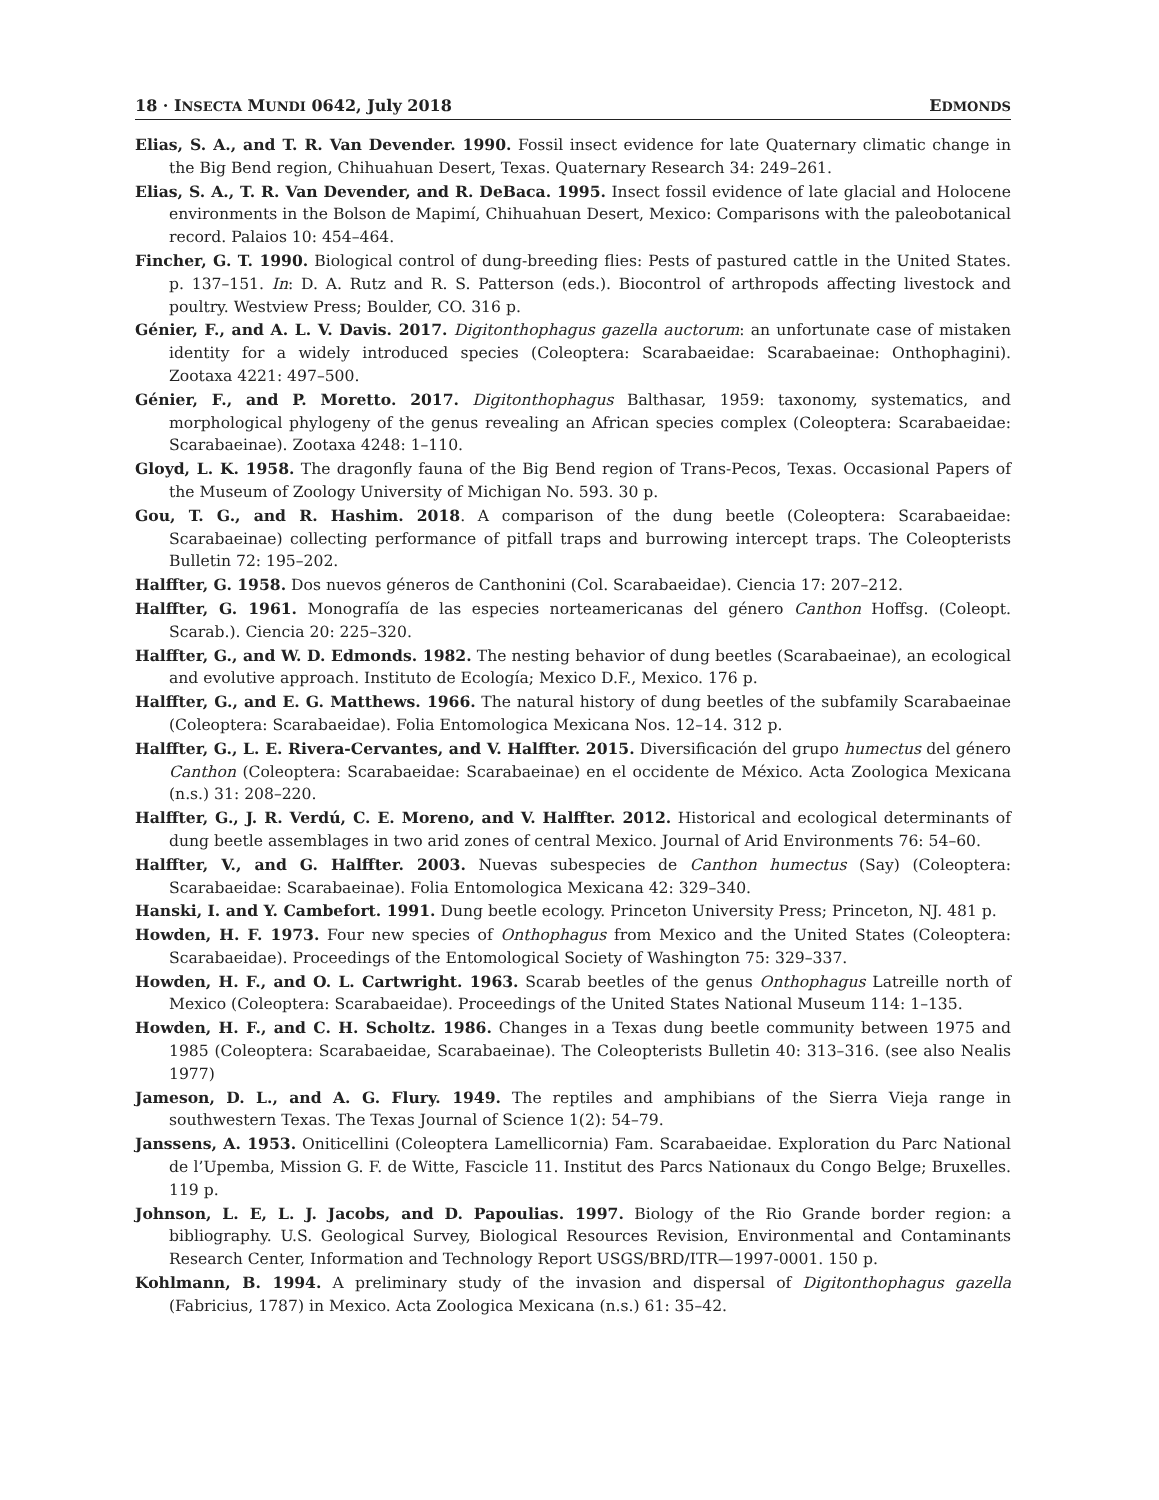18 · INSECTA MUNDI 0642, July 2018 EDMONDS
Elias, S. A., and T. R. Van Devender. 1990. Fossil insect evidence for late Quaternary climatic change in the Big Bend region, Chihuahuan Desert, Texas. Quaternary Research 34: 249–261.
Elias, S. A., T. R. Van Devender, and R. DeBaca. 1995. Insect fossil evidence of late glacial and Holocene environments in the Bolson de Mapimí, Chihuahuan Desert, Mexico: Comparisons with the paleobotanical record. Palaios 10: 454–464.
Fincher, G. T. 1990. Biological control of dung-breeding flies: Pests of pastured cattle in the United States. p. 137–151. In: D. A. Rutz and R. S. Patterson (eds.). Biocontrol of arthropods affecting livestock and poultry. Westview Press; Boulder, CO. 316 p.
Génier, F., and A. L. V. Davis. 2017. Digitonthophagus gazella auctorum: an unfortunate case of mistaken identity for a widely introduced species (Coleoptera: Scarabaeidae: Scarabaeinae: Onthophagini). Zootaxa 4221: 497–500.
Génier, F., and P. Moretto. 2017. Digitonthophagus Balthasar, 1959: taxonomy, systematics, and morphological phylogeny of the genus revealing an African species complex (Coleoptera: Scarabaeidae: Scarabaeinae). Zootaxa 4248: 1–110.
Gloyd, L. K. 1958. The dragonfly fauna of the Big Bend region of Trans-Pecos, Texas. Occasional Papers of the Museum of Zoology University of Michigan No. 593. 30 p.
Gou, T. G., and R. Hashim. 2018. A comparison of the dung beetle (Coleoptera: Scarabaeidae: Scarabaeinae) collecting performance of pitfall traps and burrowing intercept traps. The Coleopterists Bulletin 72: 195–202.
Halffter, G. 1958. Dos nuevos géneros de Canthonini (Col. Scarabaeidae). Ciencia 17: 207–212.
Halffter, G. 1961. Monografía de las especies norteamericanas del género Canthon Hoffsg. (Coleopt. Scarab.). Ciencia 20: 225–320.
Halffter, G., and W. D. Edmonds. 1982. The nesting behavior of dung beetles (Scarabaeinae), an ecological and evolutive approach. Instituto de Ecología; Mexico D.F., Mexico. 176 p.
Halffter, G., and E. G. Matthews. 1966. The natural history of dung beetles of the subfamily Scarabaeinae (Coleoptera: Scarabaeidae). Folia Entomologica Mexicana Nos. 12–14. 312 p.
Halffter, G., L. E. Rivera-Cervantes, and V. Halffter. 2015. Diversificación del grupo humectus del género Canthon (Coleoptera: Scarabaeidae: Scarabaeinae) en el occidente de México. Acta Zoologica Mexicana (n.s.) 31: 208–220.
Halffter, G., J. R. Verdú, C. E. Moreno, and V. Halffter. 2012. Historical and ecological determinants of dung beetle assemblages in two arid zones of central Mexico. Journal of Arid Environments 76: 54–60.
Halffter, V., and G. Halffter. 2003. Nuevas subespecies de Canthon humectus (Say) (Coleoptera: Scarabaeidae: Scarabaeinae). Folia Entomologica Mexicana 42: 329–340.
Hanski, I. and Y. Cambefort. 1991. Dung beetle ecology. Princeton University Press; Princeton, NJ. 481 p.
Howden, H. F. 1973. Four new species of Onthophagus from Mexico and the United States (Coleoptera: Scarabaeidae). Proceedings of the Entomological Society of Washington 75: 329–337.
Howden, H. F., and O. L. Cartwright. 1963. Scarab beetles of the genus Onthophagus Latreille north of Mexico (Coleoptera: Scarabaeidae). Proceedings of the United States National Museum 114: 1–135.
Howden, H. F., and C. H. Scholtz. 1986. Changes in a Texas dung beetle community between 1975 and 1985 (Coleoptera: Scarabaeidae, Scarabaeinae). The Coleopterists Bulletin 40: 313–316. (see also Nealis 1977)
Jameson, D. L., and A. G. Flury. 1949. The reptiles and amphibians of the Sierra Vieja range in southwestern Texas. The Texas Journal of Science 1(2): 54–79.
Janssens, A. 1953. Oniticellini (Coleoptera Lamellicornia) Fam. Scarabaeidae. Exploration du Parc National de l’Upemba, Mission G. F. de Witte, Fascicle 11. Institut des Parcs Nationaux du Congo Belge; Bruxelles. 119 p.
Johnson, L. E, L. J. Jacobs, and D. Papoulias. 1997. Biology of the Rio Grande border region: a bibliography. U.S. Geological Survey, Biological Resources Revision, Environmental and Contaminants Research Center, Information and Technology Report USGS/BRD/ITR—1997-0001. 150 p.
Kohlmann, B. 1994. A preliminary study of the invasion and dispersal of Digitonthophagus gazella (Fabricius, 1787) in Mexico. Acta Zoologica Mexicana (n.s.) 61: 35–42.